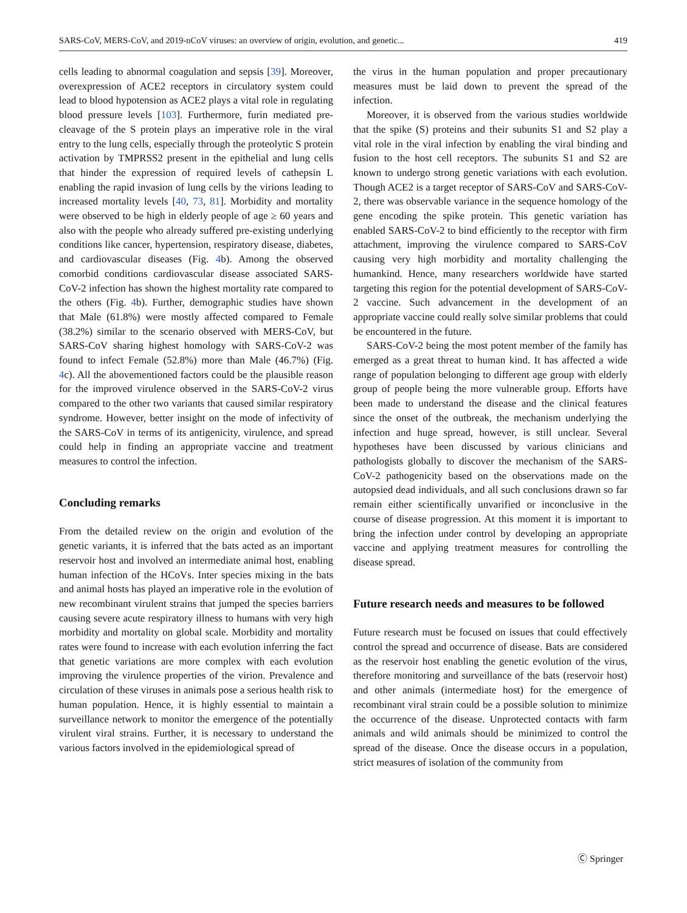SARS-CoV, MERS-CoV, and 2019-nCoV viruses: an overview of origin, evolution, and genetic... 419
cells leading to abnormal coagulation and sepsis [39]. Moreover, overexpression of ACE2 receptors in circulatory system could lead to blood hypotension as ACE2 plays a vital role in regulating blood pressure levels [103]. Furthermore, furin mediated pre-cleavage of the S protein plays an imperative role in the viral entry to the lung cells, especially through the proteolytic S protein activation by TMPRSS2 present in the epithelial and lung cells that hinder the expression of required levels of cathepsin L enabling the rapid invasion of lung cells by the virions leading to increased mortality levels [40, 73, 81]. Morbidity and mortality were observed to be high in elderly people of age ≥ 60 years and also with the people who already suffered pre-existing underlying conditions like cancer, hypertension, respiratory disease, diabetes, and cardiovascular diseases (Fig. 4b). Among the observed comorbid conditions cardiovascular disease associated SARS-CoV-2 infection has shown the highest mortality rate compared to the others (Fig. 4b). Further, demographic studies have shown that Male (61.8%) were mostly affected compared to Female (38.2%) similar to the scenario observed with MERS-CoV, but SARS-CoV sharing highest homology with SARS-CoV-2 was found to infect Female (52.8%) more than Male (46.7%) (Fig. 4c). All the abovementioned factors could be the plausible reason for the improved virulence observed in the SARS-CoV-2 virus compared to the other two variants that caused similar respiratory syndrome. However, better insight on the mode of infectivity of the SARS-CoV in terms of its antigenicity, virulence, and spread could help in finding an appropriate vaccine and treatment measures to control the infection.
Concluding remarks
From the detailed review on the origin and evolution of the genetic variants, it is inferred that the bats acted as an important reservoir host and involved an intermediate animal host, enabling human infection of the HCoVs. Inter species mixing in the bats and animal hosts has played an imperative role in the evolution of new recombinant virulent strains that jumped the species barriers causing severe acute respiratory illness to humans with very high morbidity and mortality on global scale. Morbidity and mortality rates were found to increase with each evolution inferring the fact that genetic variations are more complex with each evolution improving the virulence properties of the virion. Prevalence and circulation of these viruses in animals pose a serious health risk to human population. Hence, it is highly essential to maintain a surveillance network to monitor the emergence of the potentially virulent viral strains. Further, it is necessary to understand the various factors involved in the epidemiological spread of
the virus in the human population and proper precautionary measures must be laid down to prevent the spread of the infection.
Moreover, it is observed from the various studies worldwide that the spike (S) proteins and their subunits S1 and S2 play a vital role in the viral infection by enabling the viral binding and fusion to the host cell receptors. The subunits S1 and S2 are known to undergo strong genetic variations with each evolution. Though ACE2 is a target receptor of SARS-CoV and SARS-CoV-2, there was observable variance in the sequence homology of the gene encoding the spike protein. This genetic variation has enabled SARS-CoV-2 to bind efficiently to the receptor with firm attachment, improving the virulence compared to SARS-CoV causing very high morbidity and mortality challenging the humankind. Hence, many researchers worldwide have started targeting this region for the potential development of SARS-CoV-2 vaccine. Such advancement in the development of an appropriate vaccine could really solve similar problems that could be encountered in the future.
SARS-CoV-2 being the most potent member of the family has emerged as a great threat to human kind. It has affected a wide range of population belonging to different age group with elderly group of people being the more vulnerable group. Efforts have been made to understand the disease and the clinical features since the onset of the outbreak, the mechanism underlying the infection and huge spread, however, is still unclear. Several hypotheses have been discussed by various clinicians and pathologists globally to discover the mechanism of the SARS-CoV-2 pathogenicity based on the observations made on the autopsied dead individuals, and all such conclusions drawn so far remain either scientifically unvarified or inconclusive in the course of disease progression. At this moment it is important to bring the infection under control by developing an appropriate vaccine and applying treatment measures for controlling the disease spread.
Future research needs and measures to be followed
Future research must be focused on issues that could effectively control the spread and occurrence of disease. Bats are considered as the reservoir host enabling the genetic evolution of the virus, therefore monitoring and surveillance of the bats (reservoir host) and other animals (intermediate host) for the emergence of recombinant viral strain could be a possible solution to minimize the occurrence of the disease. Unprotected contacts with farm animals and wild animals should be minimized to control the spread of the disease. Once the disease occurs in a population, strict measures of isolation of the community from
Ⓒ Springer